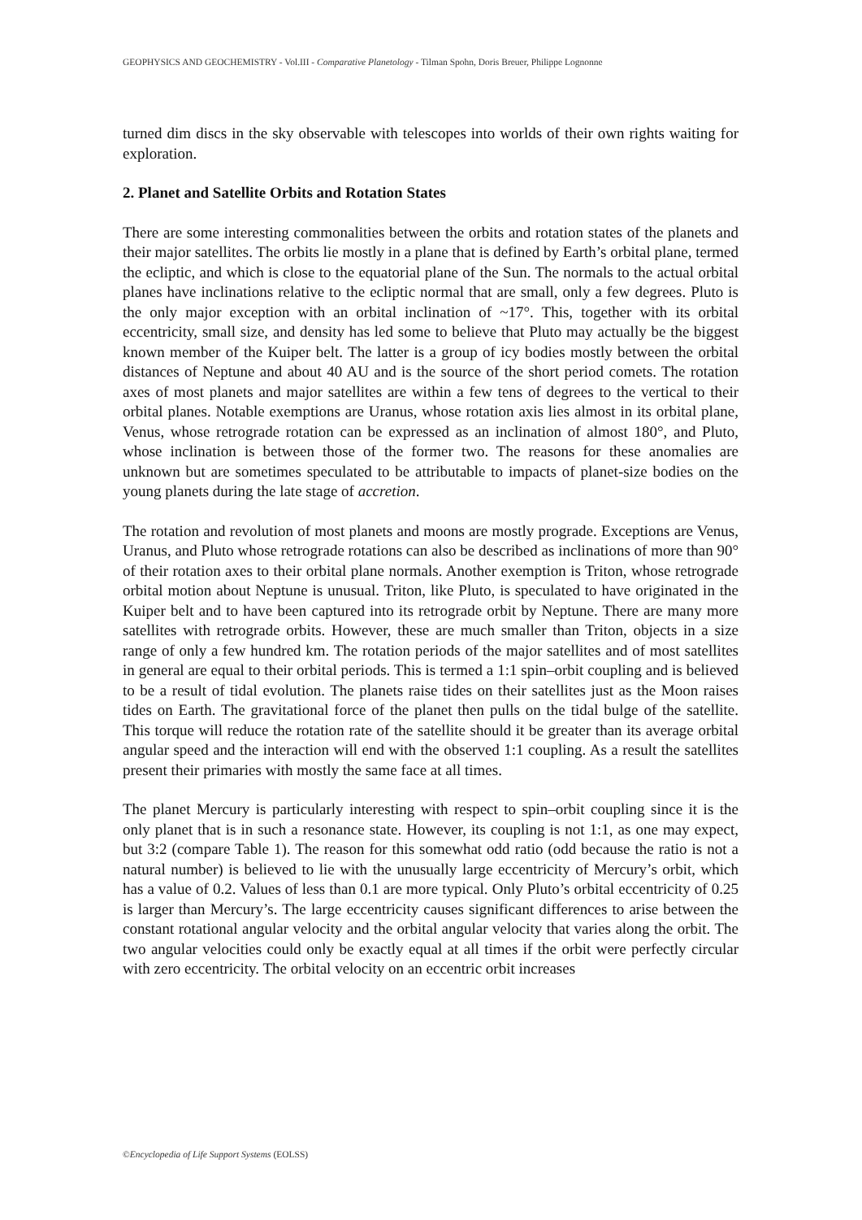GEOPHYSICS AND GEOCHEMISTRY - Vol.III - Comparative Planetology - Tilman Spohn, Doris Breuer, Philippe Lognonne
turned dim discs in the sky observable with telescopes into worlds of their own rights waiting for exploration.
2. Planet and Satellite Orbits and Rotation States
There are some interesting commonalities between the orbits and rotation states of the planets and their major satellites. The orbits lie mostly in a plane that is defined by Earth’s orbital plane, termed the ecliptic, and which is close to the equatorial plane of the Sun. The normals to the actual orbital planes have inclinations relative to the ecliptic normal that are small, only a few degrees. Pluto is the only major exception with an orbital inclination of ~17°. This, together with its orbital eccentricity, small size, and density has led some to believe that Pluto may actually be the biggest known member of the Kuiper belt. The latter is a group of icy bodies mostly between the orbital distances of Neptune and about 40 AU and is the source of the short period comets. The rotation axes of most planets and major satellites are within a few tens of degrees to the vertical to their orbital planes. Notable exemptions are Uranus, whose rotation axis lies almost in its orbital plane, Venus, whose retrograde rotation can be expressed as an inclination of almost 180°, and Pluto, whose inclination is between those of the former two. The reasons for these anomalies are unknown but are sometimes speculated to be attributable to impacts of planet-size bodies on the young planets during the late stage of accretion.
The rotation and revolution of most planets and moons are mostly prograde. Exceptions are Venus, Uranus, and Pluto whose retrograde rotations can also be described as inclinations of more than 90° of their rotation axes to their orbital plane normals. Another exemption is Triton, whose retrograde orbital motion about Neptune is unusual. Triton, like Pluto, is speculated to have originated in the Kuiper belt and to have been captured into its retrograde orbit by Neptune. There are many more satellites with retrograde orbits. However, these are much smaller than Triton, objects in a size range of only a few hundred km. The rotation periods of the major satellites and of most satellites in general are equal to their orbital periods. This is termed a 1:1 spin–orbit coupling and is believed to be a result of tidal evolution. The planets raise tides on their satellites just as the Moon raises tides on Earth. The gravitational force of the planet then pulls on the tidal bulge of the satellite. This torque will reduce the rotation rate of the satellite should it be greater than its average orbital angular speed and the interaction will end with the observed 1:1 coupling. As a result the satellites present their primaries with mostly the same face at all times.
The planet Mercury is particularly interesting with respect to spin–orbit coupling since it is the only planet that is in such a resonance state. However, its coupling is not 1:1, as one may expect, but 3:2 (compare Table 1). The reason for this somewhat odd ratio (odd because the ratio is not a natural number) is believed to lie with the unusually large eccentricity of Mercury’s orbit, which has a value of 0.2. Values of less than 0.1 are more typical. Only Pluto’s orbital eccentricity of 0.25 is larger than Mercury’s. The large eccentricity causes significant differences to arise between the constant rotational angular velocity and the orbital angular velocity that varies along the orbit. The two angular velocities could only be exactly equal at all times if the orbit were perfectly circular with zero eccentricity. The orbital velocity on an eccentric orbit increases
©Encyclopedia of Life Support Systems (EOLSS)